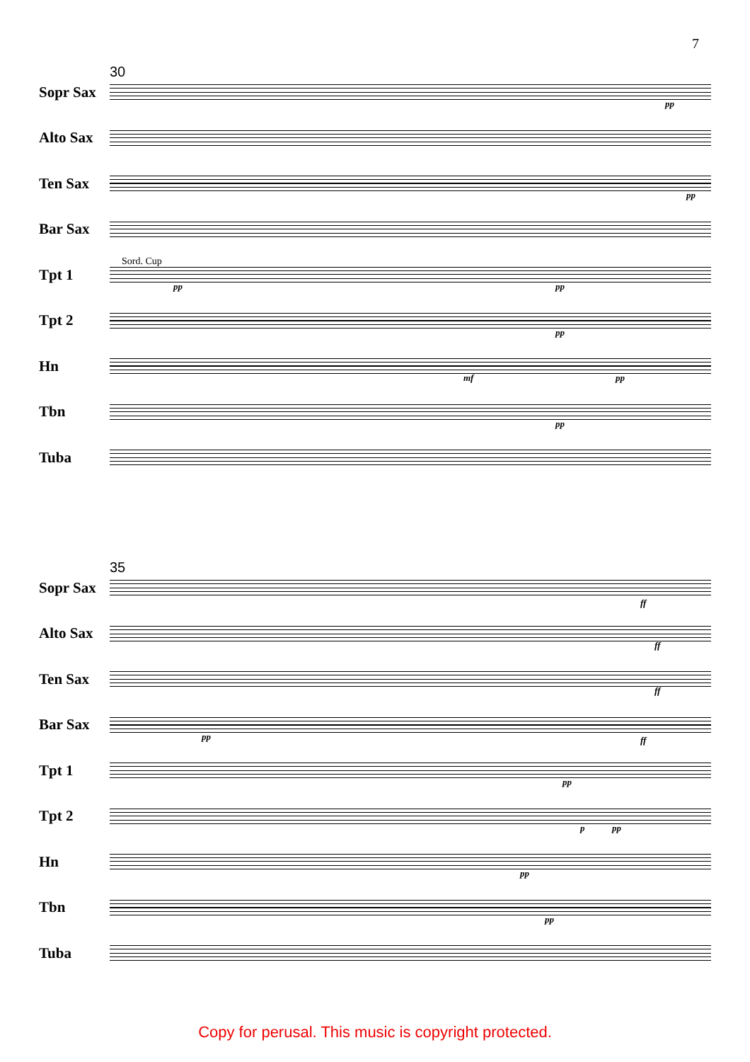7
30
Sopr Sax
pp
Alto Sax
Ten Sax
pp
Bar Sax
Tpt 1
Sord. Cup
pp pp
Tpt 2
pp
Hn
mf pp
Tbn
pp
Tuba
35
Sopr Sax
ff
Alto Sax
ff
Ten Sax
ff
Bar Sax
pp ff
Tpt 1
pp
Tpt 2
p pp
Hn
pp
Tbn
pp
Tuba
Copy for perusal. This music is copyright protected.